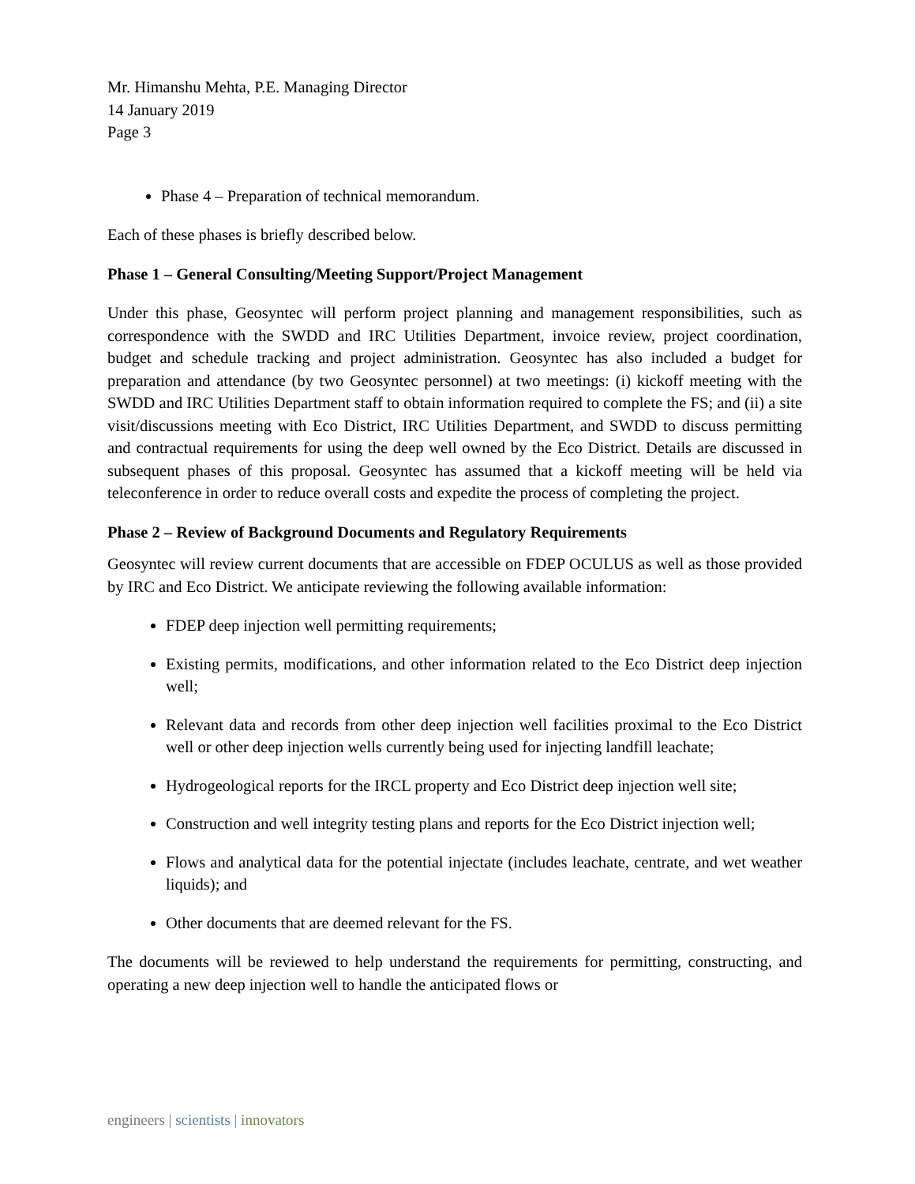Mr. Himanshu Mehta, P.E. Managing Director
14 January 2019
Page 3
Phase 4 – Preparation of technical memorandum.
Each of these phases is briefly described below.
Phase 1 – General Consulting/Meeting Support/Project Management
Under this phase, Geosyntec will perform project planning and management responsibilities, such as correspondence with the SWDD and IRC Utilities Department, invoice review, project coordination, budget and schedule tracking and project administration. Geosyntec has also included a budget for preparation and attendance (by two Geosyntec personnel) at two meetings: (i) kickoff meeting with the SWDD and IRC Utilities Department staff to obtain information required to complete the FS; and (ii) a site visit/discussions meeting with Eco District, IRC Utilities Department, and SWDD to discuss permitting and contractual requirements for using the deep well owned by the Eco District. Details are discussed in subsequent phases of this proposal. Geosyntec has assumed that a kickoff meeting will be held via teleconference in order to reduce overall costs and expedite the process of completing the project.
Phase 2 – Review of Background Documents and Regulatory Requirements
Geosyntec will review current documents that are accessible on FDEP OCULUS as well as those provided by IRC and Eco District. We anticipate reviewing the following available information:
FDEP deep injection well permitting requirements;
Existing permits, modifications, and other information related to the Eco District deep injection well;
Relevant data and records from other deep injection well facilities proximal to the Eco District well or other deep injection wells currently being used for injecting landfill leachate;
Hydrogeological reports for the IRCL property and Eco District deep injection well site;
Construction and well integrity testing plans and reports for the Eco District injection well;
Flows and analytical data for the potential injectate (includes leachate, centrate, and wet weather liquids); and
Other documents that are deemed relevant for the FS.
The documents will be reviewed to help understand the requirements for permitting, constructing, and operating a new deep injection well to handle the anticipated flows or
engineers | scientists | innovators